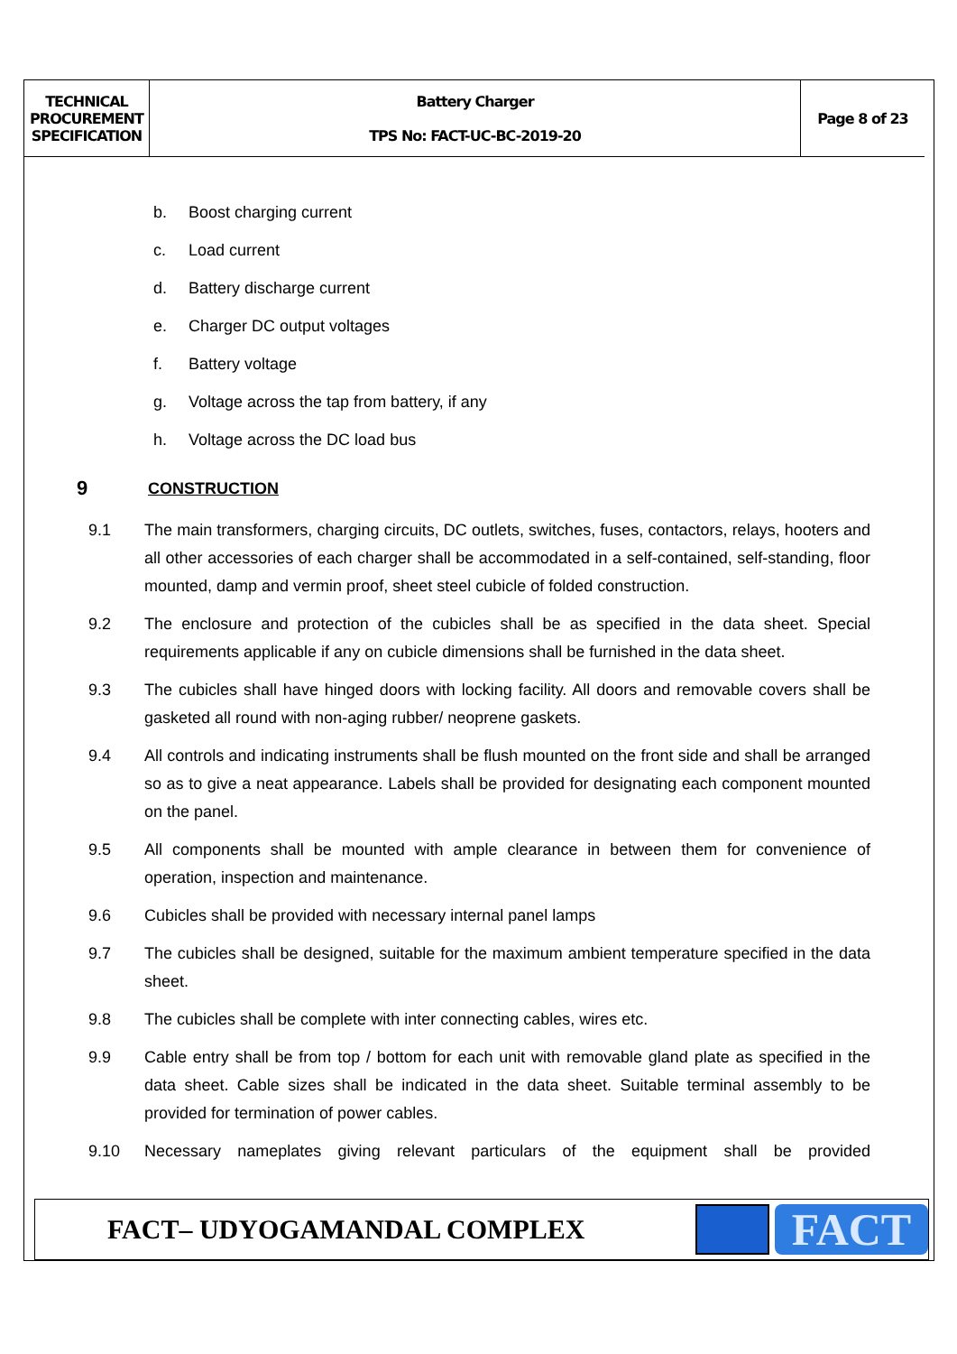| TECHNICAL PROCUREMENT SPECIFICATION | Battery Charger TPS No: FACT-UC-BC-2019-20 | Page 8 of 23 |
b. Boost charging current
c. Load current
d. Battery discharge current
e. Charger DC output voltages
f. Battery voltage
g. Voltage across the tap from battery, if any
h. Voltage across the DC load bus
9 CONSTRUCTION
9.1 The main transformers, charging circuits, DC outlets, switches, fuses, contactors, relays, hooters and all other accessories of each charger shall be accommodated in a self-contained, self-standing, floor mounted, damp and vermin proof, sheet steel cubicle of folded construction.
9.2 The enclosure and protection of the cubicles shall be as specified in the data sheet. Special requirements applicable if any on cubicle dimensions shall be furnished in the data sheet.
9.3 The cubicles shall have hinged doors with locking facility. All doors and removable covers shall be gasketed all round with non-aging rubber/ neoprene gaskets.
9.4 All controls and indicating instruments shall be flush mounted on the front side and shall be arranged so as to give a neat appearance. Labels shall be provided for designating each component mounted on the panel.
9.5 All components shall be mounted with ample clearance in between them for convenience of operation, inspection and maintenance.
9.6 Cubicles shall be provided with necessary internal panel lamps
9.7 The cubicles shall be designed, suitable for the maximum ambient temperature specified in the data sheet.
9.8 The cubicles shall be complete with inter connecting cables, wires etc.
9.9 Cable entry shall be from top / bottom for each unit with removable gland plate as specified in the data sheet. Cable sizes shall be indicated in the data sheet. Suitable terminal assembly to be provided for termination of power cables.
9.10 Necessary nameplates giving relevant particulars of the equipment shall be provided
FACT– UDYOGAMANDAL COMPLEX
FACT